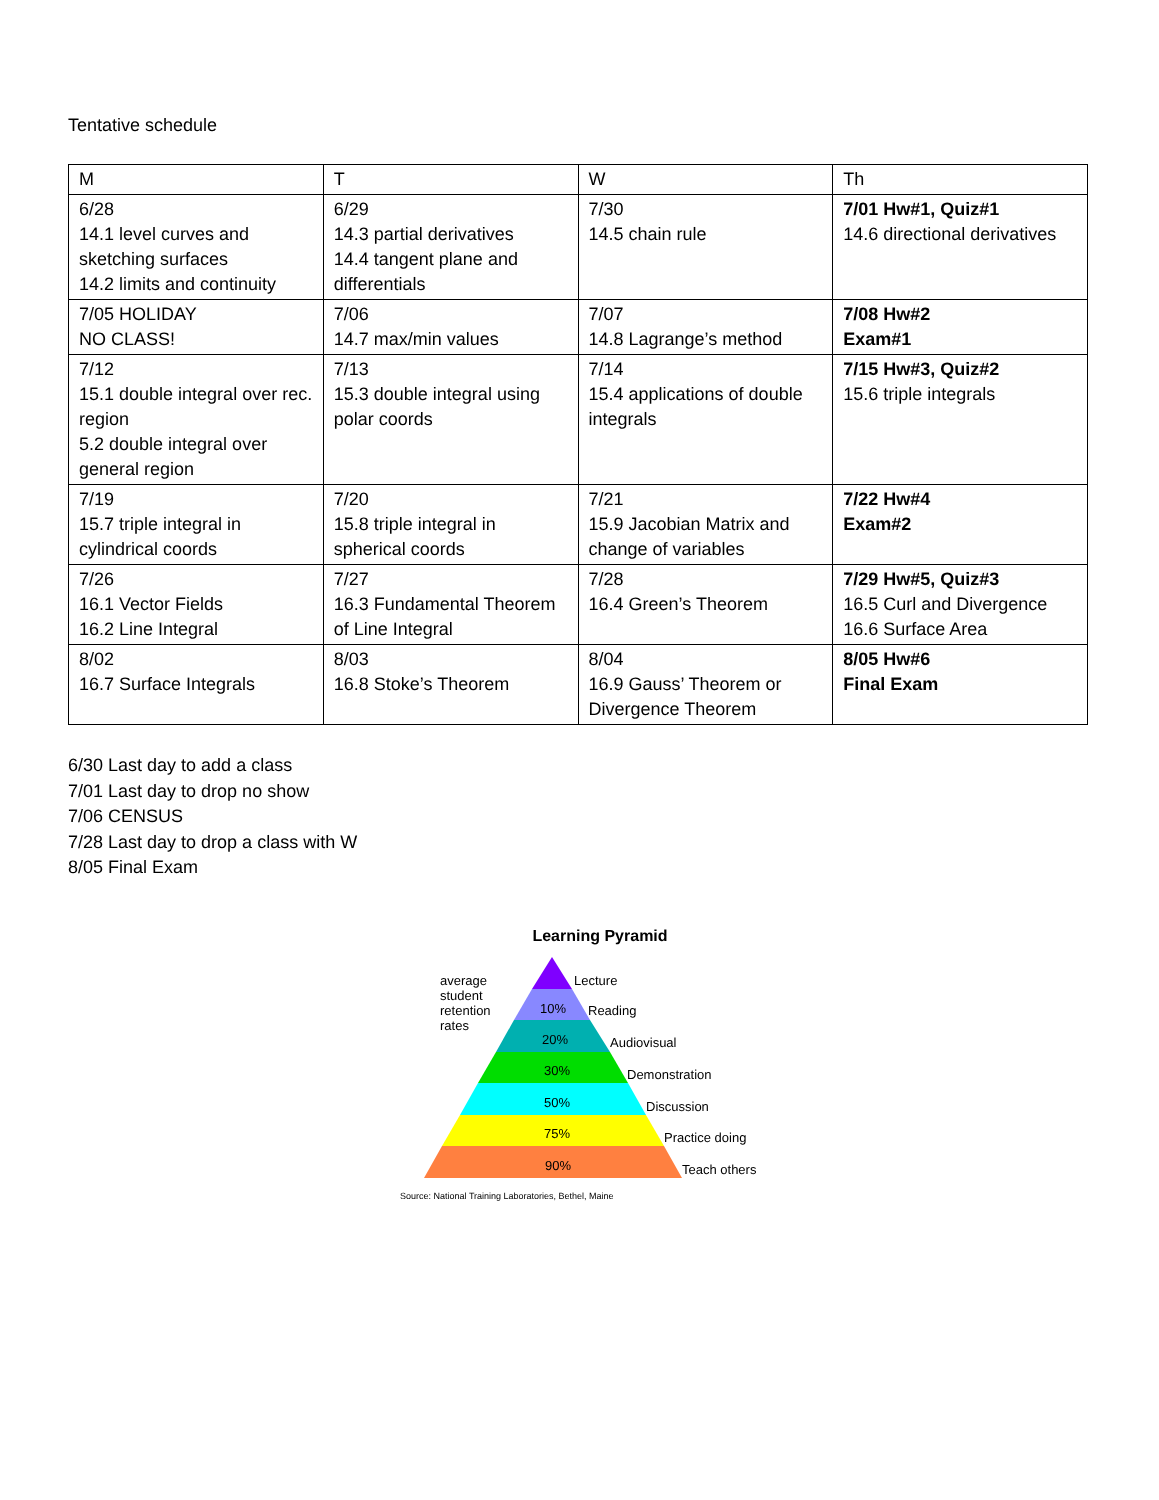Tentative schedule
| M | T | W | Th |
| --- | --- | --- | --- |
| 6/28 14.1 level curves and sketching surfaces 14.2 limits and continuity | 6/29 14.3 partial derivatives 14.4 tangent plane and differentials | 7/30 14.5 chain rule | 7/01 Hw#1, Quiz#1 14.6 directional derivatives |
| 7/05 HOLIDAY NO CLASS! | 7/06 14.7 max/min values | 7/07 14.8 Lagrange’s method | 7/08 Hw#2 Exam#1 |
| 7/12 15.1 double integral over rec. region 5.2 double integral over general region | 7/13 15.3 double integral using polar coords | 7/14 15.4 applications of double integrals | 7/15 Hw#3, Quiz#2 15.6 triple integrals |
| 7/19 15.7 triple integral in cylindrical coords | 7/20 15.8 triple integral in spherical coords | 7/21 15.9 Jacobian Matrix and change of variables | 7/22 Hw#4 Exam#2 |
| 7/26 16.1 Vector Fields 16.2 Line Integral | 7/27 16.3 Fundamental Theorem of Line Integral | 7/28 16.4 Green’s Theorem | 7/29 Hw#5, Quiz#3 16.5 Curl and Divergence 16.6 Surface Area |
| 8/02 16.7 Surface Integrals | 8/03 16.8 Stoke’s Theorem | 8/04 16.9 Gauss’ Theorem or Divergence Theorem | 8/05 Hw#6 Final Exam |
6/30 Last day to add a class
7/01 Last day to drop no show
7/06 CENSUS
7/28 Last day to drop a class with W
8/05 Final Exam
Learning Pyramid
average
student
retention
rates
Lecture
Reading
Audiovisual
Demonstration
Discussion
Practice doing
Teach others
10%
20%
30%
50%
75%
90%
Source: National Training Laboratories, Bethel, Maine